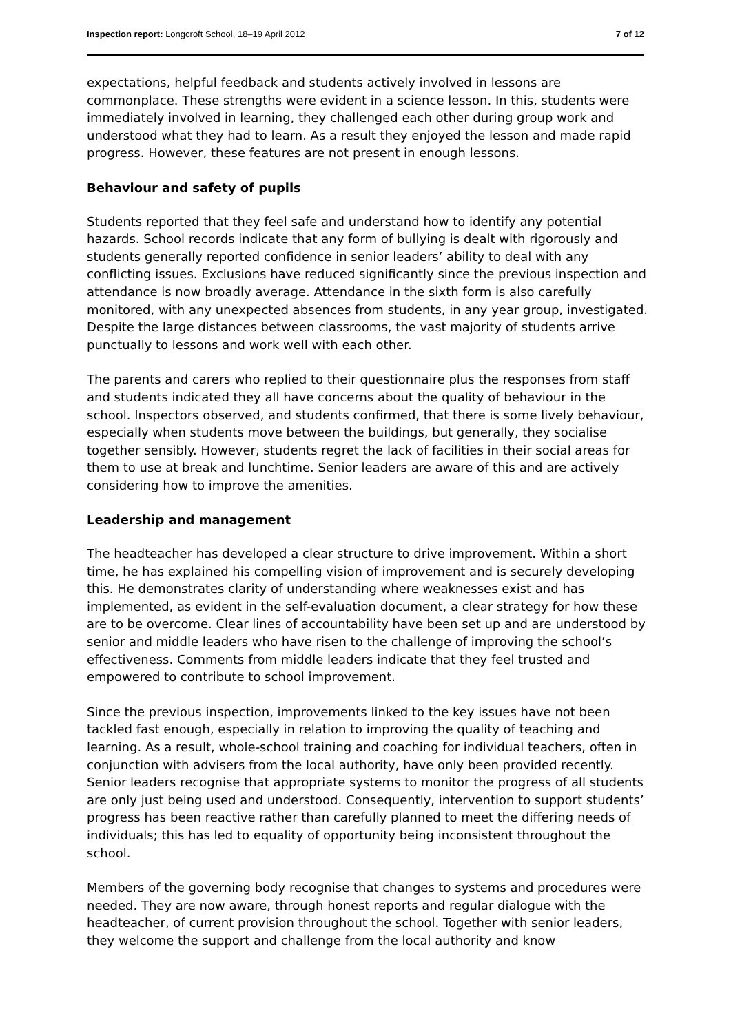Inspection report: Longcroft School, 18–19 April 2012 7 of 12
expectations, helpful feedback and students actively involved in lessons are commonplace. These strengths were evident in a science lesson. In this, students were immediately involved in learning, they challenged each other during group work and understood what they had to learn. As a result they enjoyed the lesson and made rapid progress. However, these features are not present in enough lessons.
Behaviour and safety of pupils
Students reported that they feel safe and understand how to identify any potential hazards. School records indicate that any form of bullying is dealt with rigorously and students generally reported confidence in senior leaders’ ability to deal with any conflicting issues. Exclusions have reduced significantly since the previous inspection and attendance is now broadly average. Attendance in the sixth form is also carefully monitored, with any unexpected absences from students, in any year group, investigated. Despite the large distances between classrooms, the vast majority of students arrive punctually to lessons and work well with each other.
The parents and carers who replied to their questionnaire plus the responses from staff and students indicated they all have concerns about the quality of behaviour in the school. Inspectors observed, and students confirmed, that there is some lively behaviour, especially when students move between the buildings, but generally, they socialise together sensibly. However, students regret the lack of facilities in their social areas for them to use at break and lunchtime. Senior leaders are aware of this and are actively considering how to improve the amenities.
Leadership and management
The headteacher has developed a clear structure to drive improvement. Within a short time, he has explained his compelling vision of improvement and is securely developing this. He demonstrates clarity of understanding where weaknesses exist and has implemented, as evident in the self-evaluation document, a clear strategy for how these are to be overcome. Clear lines of accountability have been set up and are understood by senior and middle leaders who have risen to the challenge of improving the school’s effectiveness. Comments from middle leaders indicate that they feel trusted and empowered to contribute to school improvement.
Since the previous inspection, improvements linked to the key issues have not been tackled fast enough, especially in relation to improving the quality of teaching and learning. As a result, whole-school training and coaching for individual teachers, often in conjunction with advisers from the local authority, have only been provided recently. Senior leaders recognise that appropriate systems to monitor the progress of all students are only just being used and understood. Consequently, intervention to support students’ progress has been reactive rather than carefully planned to meet the differing needs of individuals; this has led to equality of opportunity being inconsistent throughout the school.
Members of the governing body recognise that changes to systems and procedures were needed. They are now aware, through honest reports and regular dialogue with the headteacher, of current provision throughout the school. Together with senior leaders, they welcome the support and challenge from the local authority and know